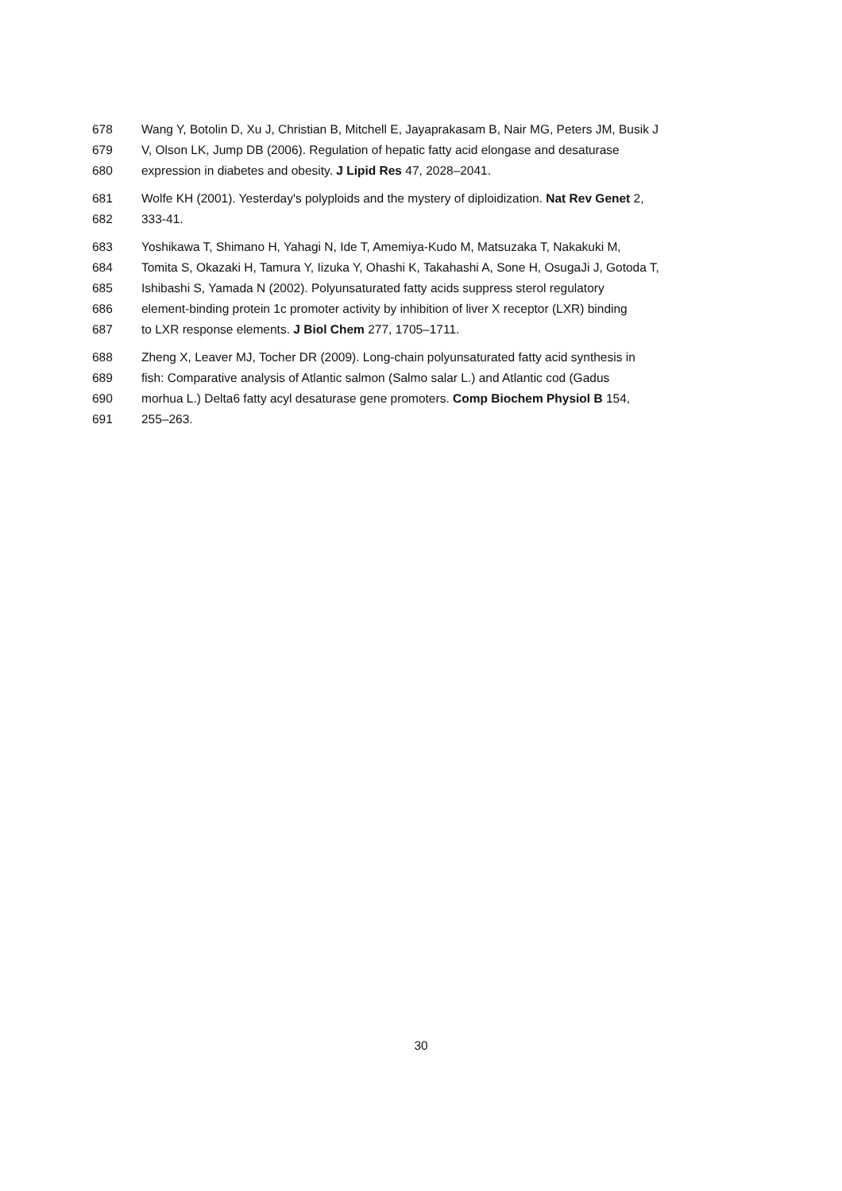678 Wang Y, Botolin D, Xu J, Christian B, Mitchell E, Jayaprakasam B, Nair MG, Peters JM, Busik J
679 V, Olson LK, Jump DB (2006). Regulation of hepatic fatty acid elongase and desaturase
680 expression in diabetes and obesity. J Lipid Res 47, 2028–2041.
681 Wolfe KH (2001). Yesterday's polyploids and the mystery of diploidization. Nat Rev Genet 2,
682 333-41.
683 Yoshikawa T, Shimano H, Yahagi N, Ide T, Amemiya-Kudo M, Matsuzaka T, Nakakuki M,
684 Tomita S, Okazaki H, Tamura Y, Iizuka Y, Ohashi K, Takahashi A, Sone H, OsugaJi J, Gotoda T,
685 Ishibashi S, Yamada N (2002). Polyunsaturated fatty acids suppress sterol regulatory
686 element-binding protein 1c promoter activity by inhibition of liver X receptor (LXR) binding
687 to LXR response elements. J Biol Chem 277, 1705–1711.
688 Zheng X, Leaver MJ, Tocher DR (2009). Long-chain polyunsaturated fatty acid synthesis in
689 fish: Comparative analysis of Atlantic salmon (Salmo salar L.) and Atlantic cod (Gadus
690 morhua L.) Delta6 fatty acyl desaturase gene promoters. Comp Biochem Physiol B 154,
691 255–263.
30